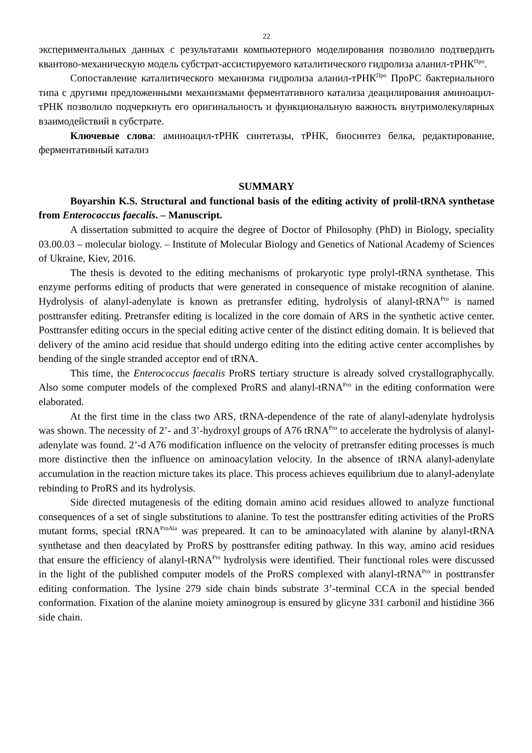22
экспериментальных данных с результатами компьютерного моделирования позволило подтвердить квантово-механическую модель субстрат-ассистируемого каталитического гидролиза аланил-тРНК<sup>Про</sup>.
Сопоставление каталитического механизма гидролиза аланил-тРНК<sup>Про</sup> ПроРС бактериального типа с другими предложенными механизмами ферментативного катализа деацилирования аминоацил-тРНК позволило подчеркнуть его оригинальность и функциональную важность внутримолекулярных взаимодействий в субстрате.
Ключевые слова: аминоацил-тРНК синтетазы, тРНК, биосинтез белка, редактирование, ферментативный катализ
SUMMARY
Boyarshin K.S. Structural and functional basis of the editing activity of prolil-tRNA synthetase from Enterococcus faecalis. – Manuscript.
A dissertation submitted to acquire the degree of Doctor of Philosophy (PhD) in Biology, speciality 03.00.03 – molecular biology. – Institute of Molecular Biology and Genetics of National Academy of Sciences of Ukraine, Kiev, 2016.
The thesis is devoted to the editing mechanisms of prokaryotic type prolyl-tRNA synthetase. This enzyme performs editing of products that were generated in consequence of mistake recognition of alanine. Hydrolysis of alanyl-adenylate is known as pretransfer editing, hydrolysis of alanyl-tRNA<sup>Pro</sup> is named posttransfer editing. Pretransfer editing is localized in the core domain of ARS in the synthetic active center. Posttransfer editing occurs in the special editing active center of the distinct editing domain. It is believed that delivery of the amino acid residue that should undergo editing into the editing active center accomplishes by bending of the single stranded acceptor end of tRNA.
This time, the Enterococcus faecalis ProRS tertiary structure is already solved crystallographycally. Also some computer models of the complexed ProRS and alanyl-tRNA<sup>Pro</sup> in the editing conformation were elaborated.
At the first time in the class two ARS, tRNA-dependence of the rate of alanyl-adenylate hydrolysis was shown. The necessity of 2’- and 3’-hydroxyl groups of A76 tRNA<sup>Pro</sup> to accelerate the hydrolysis of alanyl-adenylate was found. 2’-d A76 modification influence on the velocity of pretransfer editing processes is much more distinctive then the influence on aminoacylation velocity. In the absence of tRNA alanyl-adenylate accumulation in the reaction micture takes its place. This process achieves equilibrium due to alanyl-adenylate rebinding to ProRS and its hydrolysis.
Side directed mutagenesis of the editing domain amino acid residues allowed to analyze functional consequences of a set of single substitutions to alanine. To test the posttransfer editing activities of the ProRS mutant forms, special tRNA<sup>ProAla</sup> was prepeared. It can to be aminoacylated with alanine by alanyl-tRNA synthetase and then deacylated by ProRS by posttransfer editing pathway. In this way, amino acid residues that ensure the efficiency of alanyl-tRNA<sup>Pro</sup> hydrolysis were identified. Their functional roles were discussed in the light of the published computer models of the ProRS complexed with alanyl-tRNA<sup>Pro</sup> in posttransfer editing conformation. The lysine 279 side chain binds substrate 3’-terminal CCA in the special bended conformation. Fixation of the alanine moiety aminogroup is ensured by glicyne 331 carbonil and histidine 366 side chain.